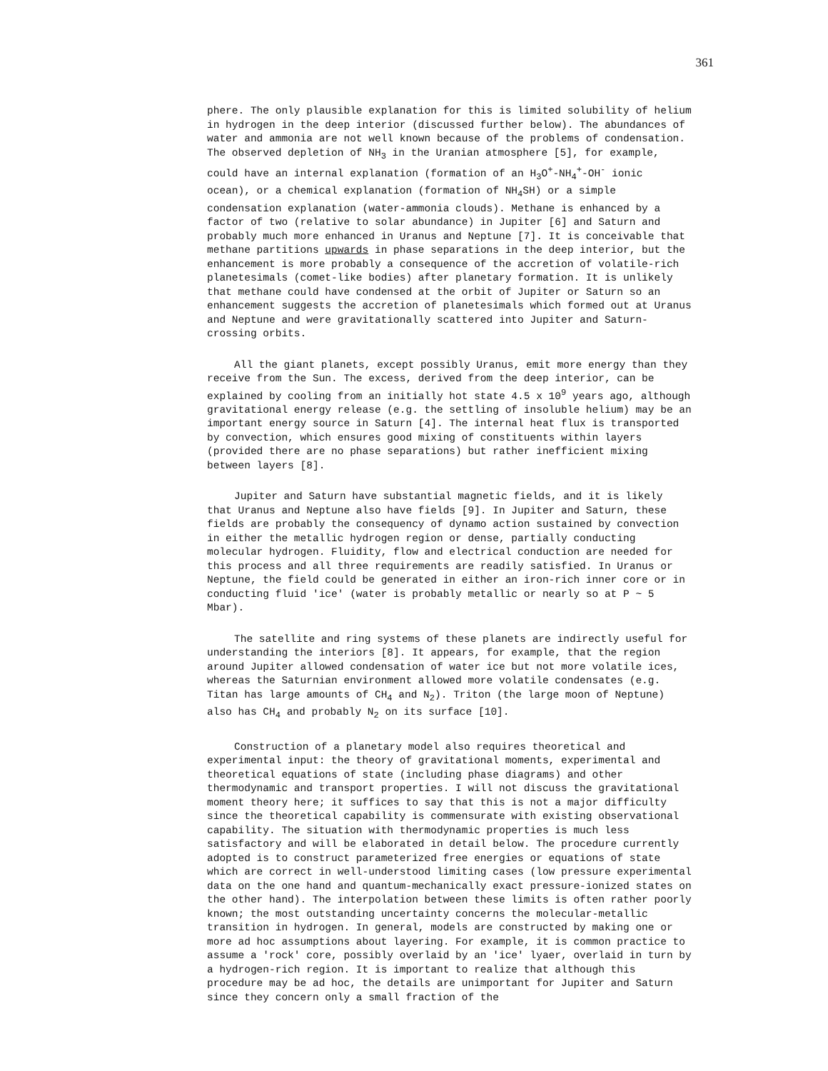361
phere. The only plausible explanation for this is limited solubility of helium in hydrogen in the deep interior (discussed further below). The abundances of water and ammonia are not well known because of the problems of condensation. The observed depletion of NH<sub>3</sub> in the Uranian atmosphere [5], for example, could have an internal explanation (formation of an H<sub>3</sub>O<sup>+</sup>-NH<sub>4</sub><sup>+</sup>-OH<sup>-</sup> ionic ocean), or a chemical explanation (formation of NH<sub>4</sub>SH) or a simple condensation explanation (water-ammonia clouds). Methane is enhanced by a factor of two (relative to solar abundance) in Jupiter [6] and Saturn and probably much more enhanced in Uranus and Neptune [7]. It is conceivable that methane partitions upwards in phase separations in the deep interior, but the enhancement is more probably a consequence of the accretion of volatile-rich planetesimals (comet-like bodies) after planetary formation. It is unlikely that methane could have condensed at the orbit of Jupiter or Saturn so an enhancement suggests the accretion of planetesimals which formed out at Uranus and Neptune and were gravitationally scattered into Jupiter and Saturn-crossing orbits.
All the giant planets, except possibly Uranus, emit more energy than they receive from the Sun. The excess, derived from the deep interior, can be explained by cooling from an initially hot state 4.5 x 10<sup>9</sup> years ago, although gravitational energy release (e.g. the settling of insoluble helium) may be an important energy source in Saturn [4]. The internal heat flux is transported by convection, which ensures good mixing of constituents within layers (provided there are no phase separations) but rather inefficient mixing between layers [8].
Jupiter and Saturn have substantial magnetic fields, and it is likely that Uranus and Neptune also have fields [9]. In Jupiter and Saturn, these fields are probably the consequency of dynamo action sustained by convection in either the metallic hydrogen region or dense, partially conducting molecular hydrogen. Fluidity, flow and electrical conduction are needed for this process and all three requirements are readily satisfied. In Uranus or Neptune, the field could be generated in either an iron-rich inner core or in conducting fluid 'ice' (water is probably metallic or nearly so at P ~ 5 Mbar).
The satellite and ring systems of these planets are indirectly useful for understanding the interiors [8]. It appears, for example, that the region around Jupiter allowed condensation of water ice but not more volatile ices, whereas the Saturnian environment allowed more volatile condensates (e.g. Titan has large amounts of CH<sub>4</sub> and N<sub>2</sub>). Triton (the large moon of Neptune) also has CH<sub>4</sub> and probably N<sub>2</sub> on its surface [10].
Construction of a planetary model also requires theoretical and experimental input: the theory of gravitational moments, experimental and theoretical equations of state (including phase diagrams) and other thermodynamic and transport properties. I will not discuss the gravitational moment theory here; it suffices to say that this is not a major difficulty since the theoretical capability is commensurate with existing observational capability. The situation with thermodynamic properties is much less satisfactory and will be elaborated in detail below. The procedure currently adopted is to construct parameterized free energies or equations of state which are correct in well-understood limiting cases (low pressure experimental data on the one hand and quantum-mechanically exact pressure-ionized states on the other hand). The interpolation between these limits is often rather poorly known; the most outstanding uncertainty concerns the molecular-metallic transition in hydrogen. In general, models are constructed by making one or more ad hoc assumptions about layering. For example, it is common practice to assume a 'rock' core, possibly overlaid by an 'ice' lyaer, overlaid in turn by a hydrogen-rich region. It is important to realize that although this procedure may be ad hoc, the details are unimportant for Jupiter and Saturn since they concern only a small fraction of the